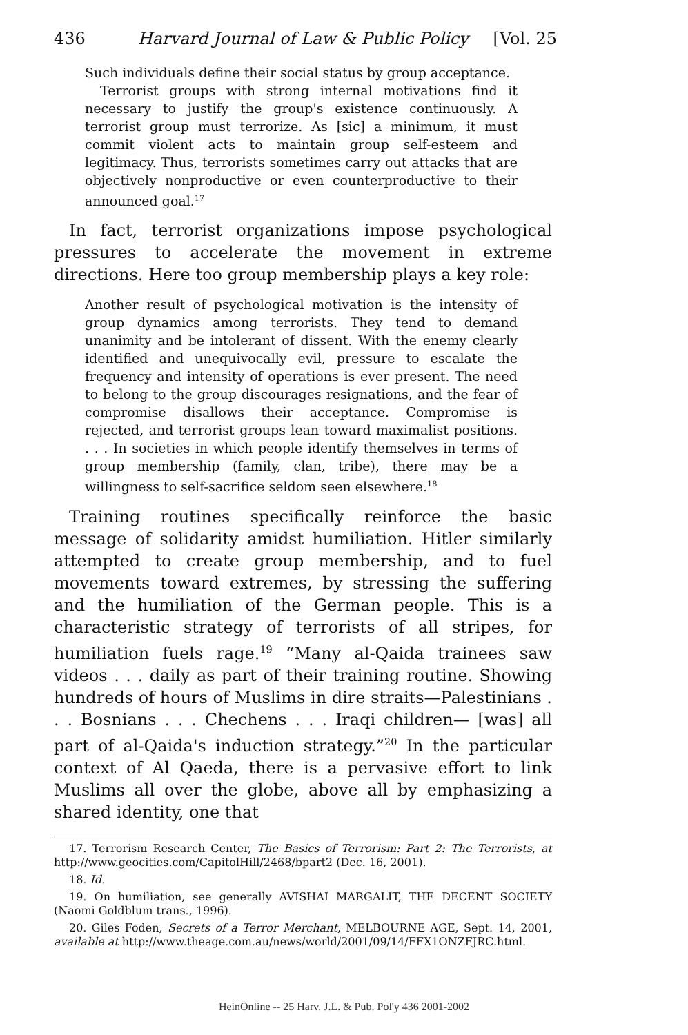436 Harvard Journal of Law & Public Policy [Vol. 25
Such individuals define their social status by group acceptance.
Terrorist groups with strong internal motivations find it necessary to justify the group's existence continuously. A terrorist group must terrorize. As [sic] a minimum, it must commit violent acts to maintain group self-esteem and legitimacy. Thus, terrorists sometimes carry out attacks that are objectively nonproductive or even counterproductive to their announced goal.<sup>17</sup>
In fact, terrorist organizations impose psychological pressures to accelerate the movement in extreme directions. Here too group membership plays a key role:
Another result of psychological motivation is the intensity of group dynamics among terrorists. They tend to demand unanimity and be intolerant of dissent. With the enemy clearly identified and unequivocally evil, pressure to escalate the frequency and intensity of operations is ever present. The need to belong to the group discourages resignations, and the fear of compromise disallows their acceptance. Compromise is rejected, and terrorist groups lean toward maximalist positions. . . . In societies in which people identify themselves in terms of group membership (family, clan, tribe), there may be a willingness to self-sacrifice seldom seen elsewhere.<sup>18</sup>
Training routines specifically reinforce the basic message of solidarity amidst humiliation. Hitler similarly attempted to create group membership, and to fuel movements toward extremes, by stressing the suffering and the humiliation of the German people. This is a characteristic strategy of terrorists of all stripes, for humiliation fuels rage.<sup>19</sup> “Many al-Qaida trainees saw videos . . . daily as part of their training routine. Showing hundreds of hours of Muslims in dire straits—Palestinians . . . Bosnians . . . Chechens . . . Iraqi children— [was] all part of al-Qaida's induction strategy.”<sup>20</sup> In the particular context of Al Qaeda, there is a pervasive effort to link Muslims all over the globe, above all by emphasizing a shared identity, one that
17. Terrorism Research Center, The Basics of Terrorism: Part 2: The Terrorists, at http://www.geocities.com/CapitolHill/2468/bpart2 (Dec. 16, 2001).
18. Id.
19. On humiliation, see generally AVISHAI MARGALIT, THE DECENT SOCIETY (Naomi Goldblum trans., 1996).
20. Giles Foden, Secrets of a Terror Merchant, MELBOURNE AGE, Sept. 14, 2001, available at http://www.theage.com.au/news/world/2001/09/14/FFX1ONZFJRC.html.
HeinOnline -- 25 Harv. J.L. & Pub. Pol'y 436 2001-2002